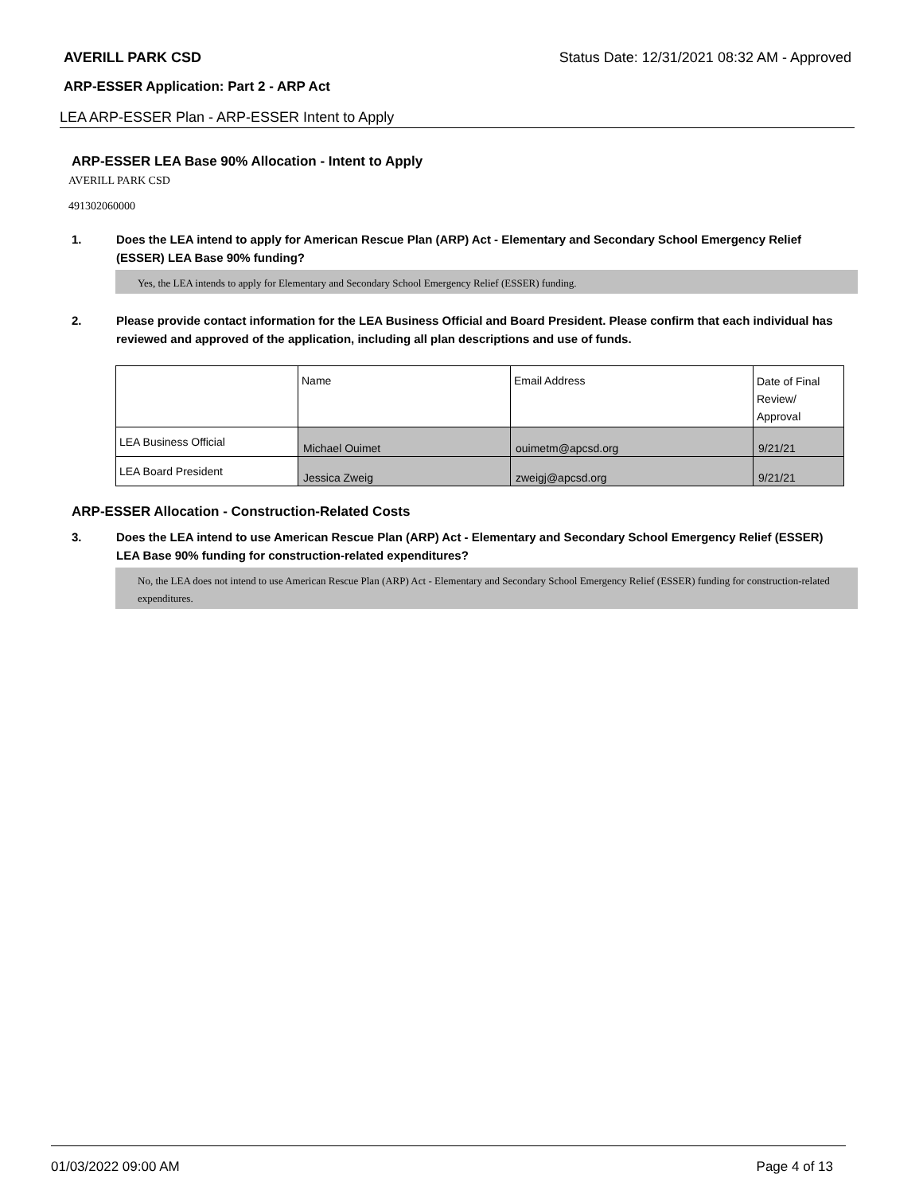AVERILL PARK CSD Status Date: 12/31/2021 08:32 AM - Approved
ARP-ESSER Application: Part 2 - ARP Act
LEA ARP-ESSER Plan - ARP-ESSER Intent to Apply
ARP-ESSER LEA Base 90% Allocation - Intent to Apply
AVERILL PARK CSD
491302060000
1. Does the LEA intend to apply for American Rescue Plan (ARP) Act - Elementary and Secondary School Emergency Relief (ESSER) LEA Base 90% funding?
Yes, the LEA intends to apply for Elementary and Secondary School Emergency Relief (ESSER) funding.
2. Please provide contact information for the LEA Business Official and Board President. Please confirm that each individual has reviewed and approved of the application, including all plan descriptions and use of funds.
| | Name | Email Address | Date of Final Review/ Approval |
| LEA Business Official | Michael Ouimet | ouimetm@apcsd.org | 9/21/21 |
| LEA Board President | Jessica Zweig | zweigj@apcsd.org | 9/21/21 |
ARP-ESSER Allocation - Construction-Related Costs
3. Does the LEA intend to use American Rescue Plan (ARP) Act - Elementary and Secondary School Emergency Relief (ESSER) LEA Base 90% funding for construction-related expenditures?
No, the LEA does not intend to use American Rescue Plan (ARP) Act - Elementary and Secondary School Emergency Relief (ESSER) funding for construction-related expenditures.
01/03/2022 09:00 AM Page 4 of 13